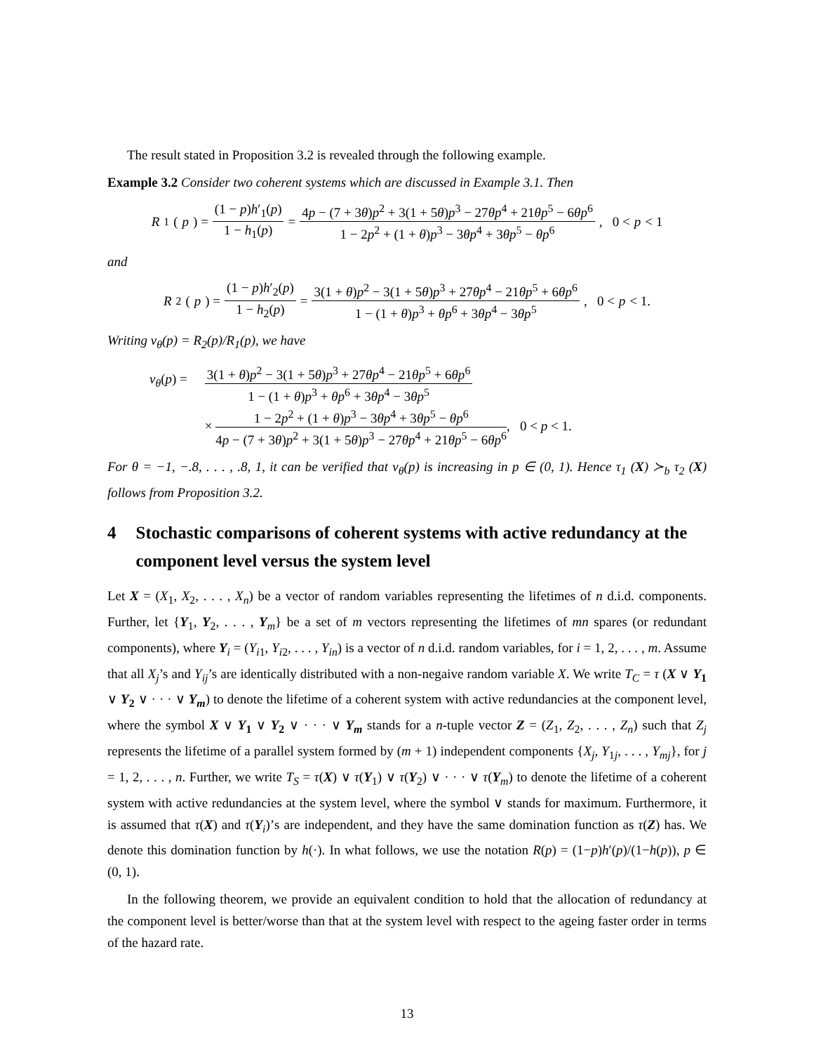The result stated in Proposition 3.2 is revealed through the following example.
Example 3.2 Consider two coherent systems which are discussed in Example 3.1. Then
R<sub>1</sub>(p) = (1 − p)h′<sub>1</sub>(p) 1 − h<sub>1</sub>(p) = 4p − (7 + 3θ)p<sup>2</sup> + 3(1 + 5θ)p<sup>3</sup> − 27θp<sup>4</sup> + 21θp<sup>5</sup> − 6θp<sup>6</sup> 1 − 2p<sup>2</sup> + (1 + θ)p<sup>3</sup> − 3θp<sup>4</sup> + 3θp<sup>5</sup> − θp<sup>6</sup>, 0 < p < 1
and
R<sub>2</sub>(p) = (1 − p)h′<sub>2</sub>(p) 1 − h<sub>2</sub>(p) = 3(1 + θ)p<sup>2</sup> − 3(1 + 5θ)p<sup>3</sup> + 27θp<sup>4</sup> − 21θp<sup>5</sup> + 6θp<sup>6</sup> 1 − (1 + θ)p<sup>3</sup> + θp<sup>6</sup> + 3θp<sup>4</sup> − 3θp<sup>5</sup>, 0 < p < 1.
Writing v<sub>θ</sub>(p) = R<sub>2</sub>(p)/R<sub>1</sub>(p), we have
v<sub>θ</sub>(p) =
3(1 + θ)p<sup>2</sup> − 3(1 + 5θ)p<sup>3</sup> + 27θp<sup>4</sup> − 21θp<sup>5</sup> + 6θp<sup>6</sup> 1 − (1 + θ)p<sup>3</sup> + θp<sup>6</sup> + 3θp<sup>4</sup> − 3θp<sup>5</sup>
× 1 − 2p<sup>2</sup> + (1 + θ)p<sup>3</sup> − 3θp<sup>4</sup> + 3θp<sup>5</sup> − θp<sup>6</sup> 4p − (7 + 3θ)p<sup>2</sup> + 3(1 + 5θ)p<sup>3</sup> − 27θp<sup>4</sup> + 21θp<sup>5</sup> − 6θp<sup>6</sup>, 0 < p < 1.
For θ = −1, −.8, . . . , .8, 1, it can be verified that v<sub>θ</sub>(p) is increasing in p ∈ (0, 1). Hence τ<sub>1</sub> (X) ≻<sub>b</sub> τ<sub>2</sub> (X) follows from Proposition 3.2.
4 Stochastic comparisons of coherent systems with active redundancy at the component level versus the system level
Let X = (X<sub>1</sub>, X<sub>2</sub>, . . . , X<sub>n</sub>) be a vector of random variables representing the lifetimes of n d.i.d. components. Further, let {Y<sub>1</sub>, Y<sub>2</sub>, . . . , Y<sub>m</sub>} be a set of m vectors representing the lifetimes of mn spares (or redundant components), where Y<sub>i</sub> = (Y<sub>i1</sub>, Y<sub>i2</sub>, . . . , Y<sub>in</sub>) is a vector of n d.i.d. random variables, for i = 1, 2, . . . , m. Assume that all X<sub>j</sub>’s and Y<sub>ij</sub>’s are identically distributed with a non-negaive random variable X. We write T<sub>C</sub> = τ (X ∨ Y<sub>1</sub> ∨ Y<sub>2</sub> ∨ · · · ∨ Y<sub>m</sub>) to denote the lifetime of a coherent system with active redundancies at the component level, where the symbol X ∨ Y<sub>1</sub> ∨ Y<sub>2</sub> ∨ · · · ∨ Y<sub>m</sub> stands for a n-tuple vector Z = (Z<sub>1</sub>, Z<sub>2</sub>, . . . , Z<sub>n</sub>) such that Z<sub>j</sub> represents the lifetime of a parallel system formed by (m + 1) independent components {X<sub>j</sub>, Y<sub>1j</sub>, . . . , Y<sub>mj</sub>}, for j = 1, 2, . . . , n. Further, we write T<sub>S</sub> = τ(X) ∨ τ(Y<sub>1</sub>) ∨ τ(Y<sub>2</sub>) ∨ · · · ∨ τ(Y<sub>m</sub>) to denote the lifetime of a coherent system with active redundancies at the system level, where the symbol ∨ stands for maximum. Furthermore, it is assumed that τ(X) and τ(Y<sub>i</sub>)’s are independent, and they have the same domination function as τ(Z) has. We denote this domination function by h(·). In what follows, we use the notation R(p) = (1−p)h′(p)/(1−h(p)), p ∈ (0, 1).
In the following theorem, we provide an equivalent condition to hold that the allocation of redundancy at the component level is better/worse than that at the system level with respect to the ageing faster order in terms of the hazard rate.
13